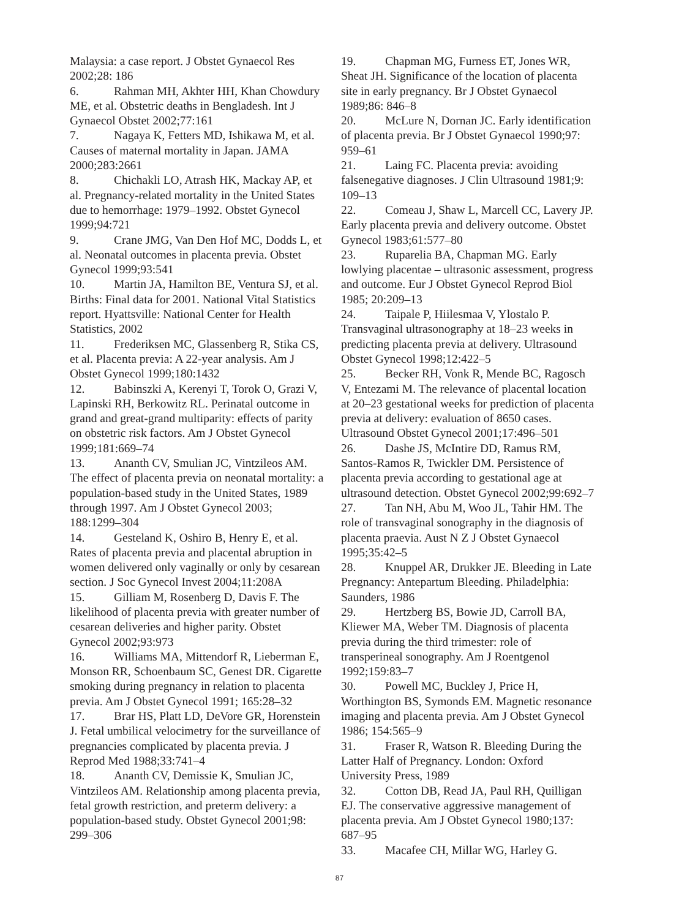Malaysia: a case report. J Obstet Gynaecol Res 2002;28: 186
6. Rahman MH, Akhter HH, Khan Chowdury ME, et al. Obstetric deaths in Bengladesh. Int J Gynaecol Obstet 2002;77:161
7. Nagaya K, Fetters MD, Ishikawa M, et al. Causes of maternal mortality in Japan. JAMA 2000;283:2661
8. Chichakli LO, Atrash HK, Mackay AP, et al. Pregnancy-related mortality in the United States due to hemorrhage: 1979–1992. Obstet Gynecol 1999;94:721
9. Crane JMG, Van Den Hof MC, Dodds L, et al. Neonatal outcomes in placenta previa. Obstet Gynecol 1999;93:541
10. Martin JA, Hamilton BE, Ventura SJ, et al. Births: Final data for 2001. National Vital Statistics report. Hyattsville: National Center for Health Statistics, 2002
11. Frederiksen MC, Glassenberg R, Stika CS, et al. Placenta previa: A 22-year analysis. Am J Obstet Gynecol 1999;180:1432
12. Babinszki A, Kerenyi T, Torok O, Grazi V, Lapinski RH, Berkowitz RL. Perinatal outcome in grand and great-grand multiparity: effects of parity on obstetric risk factors. Am J Obstet Gynecol 1999;181:669–74
13. Ananth CV, Smulian JC, Vintzileos AM. The effect of placenta previa on neonatal mortality: a population-based study in the United States, 1989 through 1997. Am J Obstet Gynecol 2003; 188:1299–304
14. Gesteland K, Oshiro B, Henry E, et al. Rates of placenta previa and placental abruption in women delivered only vaginally or only by cesarean section. J Soc Gynecol Invest 2004;11:208A
15. Gilliam M, Rosenberg D, Davis F. The likelihood of placenta previa with greater number of cesarean deliveries and higher parity. Obstet Gynecol 2002;93:973
16. Williams MA, Mittendorf R, Lieberman E, Monson RR, Schoenbaum SC, Genest DR. Cigarette smoking during pregnancy in relation to placenta previa. Am J Obstet Gynecol 1991; 165:28–32
17. Brar HS, Platt LD, DeVore GR, Horenstein J. Fetal umbilical velocimetry for the surveillance of pregnancies complicated by placenta previa. J Reprod Med 1988;33:741–4
18. Ananth CV, Demissie K, Smulian JC, Vintzileos AM. Relationship among placenta previa, fetal growth restriction, and preterm delivery: a population-based study. Obstet Gynecol 2001;98: 299–306
19. Chapman MG, Furness ET, Jones WR, Sheat JH. Significance of the location of placenta site in early pregnancy. Br J Obstet Gynaecol 1989;86: 846–8
20. McLure N, Dornan JC. Early identification of placenta previa. Br J Obstet Gynaecol 1990;97: 959–61
21. Laing FC. Placenta previa: avoiding falsenegative diagnoses. J Clin Ultrasound 1981;9: 109–13
22. Comeau J, Shaw L, Marcell CC, Lavery JP. Early placenta previa and delivery outcome. Obstet Gynecol 1983;61:577–80
23. Ruparelia BA, Chapman MG. Early lowlying placentae – ultrasonic assessment, progress and outcome. Eur J Obstet Gynecol Reprod Biol 1985; 20:209–13
24. Taipale P, Hiilesmaa V, Ylostalo P. Transvaginal ultrasonography at 18–23 weeks in predicting placenta previa at delivery. Ultrasound Obstet Gynecol 1998;12:422–5
25. Becker RH, Vonk R, Mende BC, Ragosch V, Entezami M. The relevance of placental location at 20–23 gestational weeks for prediction of placenta previa at delivery: evaluation of 8650 cases. Ultrasound Obstet Gynecol 2001;17:496–501
26. Dashe JS, McIntire DD, Ramus RM, Santos-Ramos R, Twickler DM. Persistence of placenta previa according to gestational age at ultrasound detection. Obstet Gynecol 2002;99:692–7
27. Tan NH, Abu M, Woo JL, Tahir HM. The role of transvaginal sonography in the diagnosis of placenta praevia. Aust N Z J Obstet Gynaecol 1995;35:42–5
28. Knuppel AR, Drukker JE. Bleeding in Late Pregnancy: Antepartum Bleeding. Philadelphia: Saunders, 1986
29. Hertzberg BS, Bowie JD, Carroll BA, Kliewer MA, Weber TM. Diagnosis of placenta previa during the third trimester: role of transperineal sonography. Am J Roentgenol 1992;159:83–7
30. Powell MC, Buckley J, Price H, Worthington BS, Symonds EM. Magnetic resonance imaging and placenta previa. Am J Obstet Gynecol 1986; 154:565–9
31. Fraser R, Watson R. Bleeding During the Latter Half of Pregnancy. London: Oxford University Press, 1989
32. Cotton DB, Read JA, Paul RH, Quilligan EJ. The conservative aggressive management of placenta previa. Am J Obstet Gynecol 1980;137: 687–95
33. Macafee CH, Millar WG, Harley G.
87